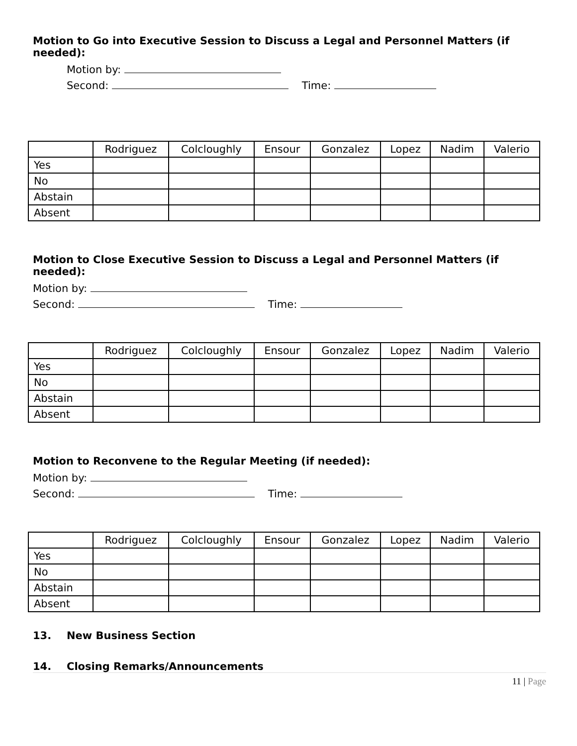Motion to Go into Executive Session to Discuss a Legal and Personnel Matters (if needed):
Motion by:
Second: Time:
| | Rodriguez | Colcloughly | Ensour | Gonzalez | Lopez | Nadim | Valerio |
| --- | --- | --- | --- | --- | --- | --- | --- |
| Yes | | | | | | | |
| No | | | | | | | |
| Abstain | | | | | | | |
| Absent | | | | | | | |
Motion to Close Executive Session to Discuss a Legal and Personnel Matters (if needed):
Motion by:
Second: Time:
| | Rodriguez | Colcloughly | Ensour | Gonzalez | Lopez | Nadim | Valerio |
| --- | --- | --- | --- | --- | --- | --- | --- |
| Yes | | | | | | | |
| No | | | | | | | |
| Abstain | | | | | | | |
| Absent | | | | | | | |
Motion to Reconvene to the Regular Meeting (if needed):
Motion by:
Second: Time:
| | Rodriguez | Colcloughly | Ensour | Gonzalez | Lopez | Nadim | Valerio |
| --- | --- | --- | --- | --- | --- | --- | --- |
| Yes | | | | | | | |
| No | | | | | | | |
| Abstain | | | | | | | |
| Absent | | | | | | | |
13. New Business Section
14. Closing Remarks/Announcements
11 | Page